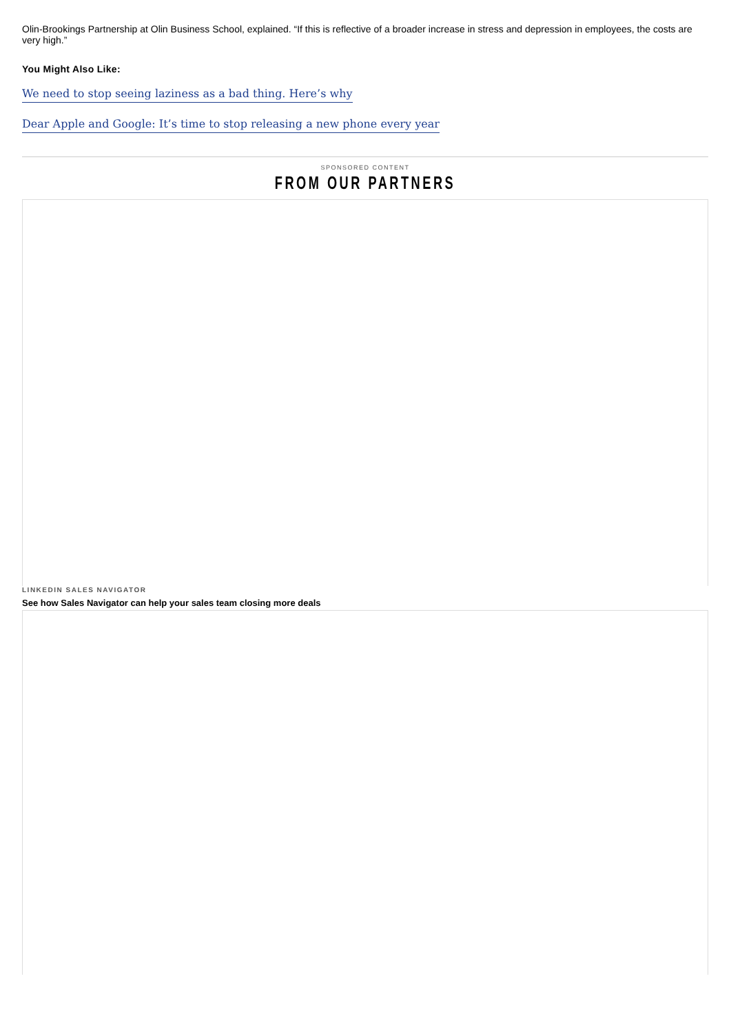Olin-Brookings Partnership at Olin Business School, explained. “If this is reflective of a broader increase in stress and depression in employees, the costs are very high.”
You Might Also Like:
We need to stop seeing laziness as a bad thing. Here’s why
Dear Apple and Google: It’s time to stop releasing a new phone every year
SPONSORED CONTENT
FROM OUR PARTNERS
LINKEDIN SALES NAVIGATOR
See how Sales Navigator can help your sales team closing more deals